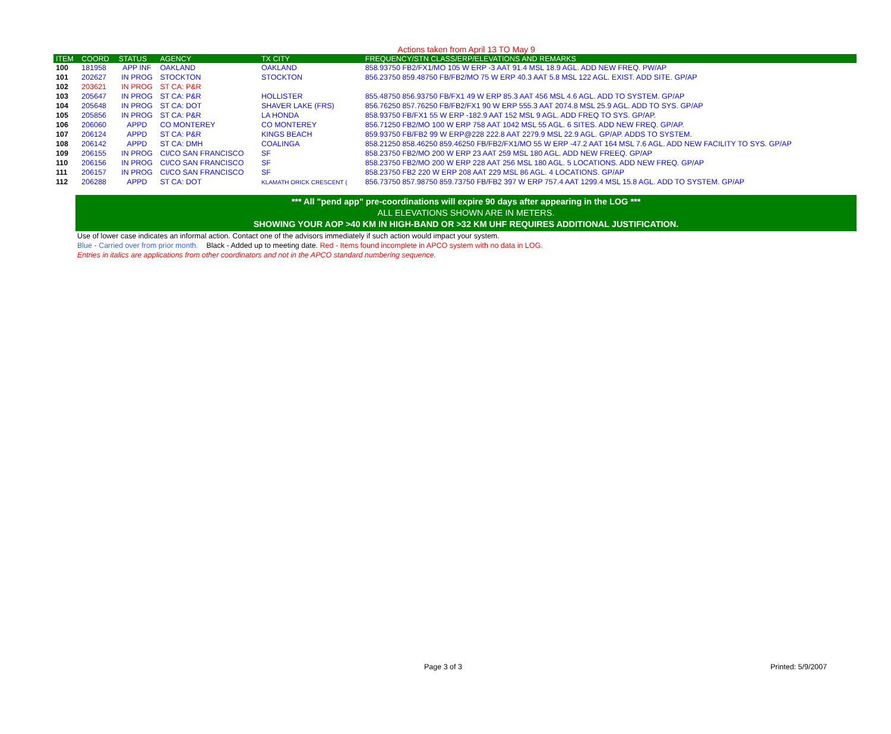Actions taken from April 13 TO May 9
| ITEM | COORD | STATUS | AGENCY | TX CITY | FREQUENCY/STN CLASS/ERP/ELEVATIONS AND REMARKS |
| --- | --- | --- | --- | --- | --- |
| 100 | 181958 | APP INF | OAKLAND | OAKLAND | 858.93750 FB2/FX1/MO 105 W ERP -3 AAT 91.4 MSL 18.9 AGL. ADD NEW FREQ. PW/AP |
| 101 | 202627 | IN PROG | STOCKTON | STOCKTON | 856.23750 859.48750 FB/FB2/MO 75 W ERP 40.3 AAT 5.8 MSL 122 AGL. EXIST. ADD SITE. GP/AP |
| 102 | 203621 | IN PROG | ST CA: P&R | | |
| 103 | 205647 | IN PROG | ST CA: P&R | HOLLISTER | 855.48750 856.93750 FB/FX1 49 W ERP 85.3 AAT 456 MSL 4.6 AGL. ADD TO SYSTEM. GP/AP |
| 104 | 205648 | IN PROG | ST CA: DOT | SHAVER LAKE (FRS) | 856.76250 857.76250 FB/FB2/FX1 90 W ERP 555.3 AAT 2074.8 MSL 25.9 AGL. ADD TO SYS. GP/AP |
| 105 | 205856 | IN PROG | ST CA: P&R | LA HONDA | 858.93750 FB/FX1 55 W ERP -182.9 AAT 152 MSL 9 AGL. ADD FREQ TO SYS. GP/AP. |
| 106 | 206060 | APPD | CO MONTEREY | CO MONTEREY | 856.71250 FB2/MO 100 W ERP 758 AAT 1042 MSL 55 AGL. 6 SITES. ADD NEW FREQ. GP/AP. |
| 107 | 206124 | APPD | ST CA: P&R | KINGS BEACH | 859.93750 FB/FB2 99 W ERP@228 222.8 AAT 2279.9 MSL 22.9 AGL. GP/AP. ADDS TO SYSTEM. |
| 108 | 206142 | APPD | ST CA: DMH | COALINGA | 858.21250 858.46250 859.46250 FB/FB2/FX1/MO 55 W ERP -47.2 AAT 164 MSL 7.6 AGL. ADD NEW FACILITY TO SYS. GP/AP |
| 109 | 206155 | IN PROG | CI/CO SAN FRANCISCO | SF | 858.23750 FB2/MO 200 W ERP 23 AAT 259 MSL 180 AGL. ADD NEW FREEQ. GP/AP |
| 110 | 206156 | IN PROG | CI/CO SAN FRANCISCO | SF | 858.23750 FB2/MO 200 W ERP 228 AAT 256 MSL 180 AGL. 5 LOCATIONS. ADD NEW FREQ. GP/AP |
| 111 | 206157 | IN PROG | CI/CO SAN FRANCISCO | SF | 858.23750 FB2 220 W ERP 208 AAT 229 MSL 86 AGL. 4 LOCATIONS. GP/AP |
| 112 | 206288 | APPD | ST CA: DOT | KLAMATH ORICK CRESCENT ( | 856.73750 857.98750 859.73750 FB/FB2 397 W ERP 757.4 AAT 1299.4 MSL 15.8 AGL. ADD TO SYSTEM. GP/AP |
*** All "pend app" pre-coordinations will expire 90 days after appearing in the LOG ***
ALL ELEVATIONS SHOWN ARE IN METERS.
SHOWING YOUR AOP >40 KM IN HIGH-BAND OR >32 KM UHF REQUIRES ADDITIONAL JUSTIFICATION.
Use of lower case indicates an informal action. Contact one of the advisors immediately if such action would impact your system.
Blue - Carried over from prior month. Black - Added up to meeting date. Red - Items found incomplete in APCO system with no data in LOG.
Entries in italics are applications from other coordinators and not in the APCO standard numbering sequence.
Page 3 of 3 Printed: 5/9/2007